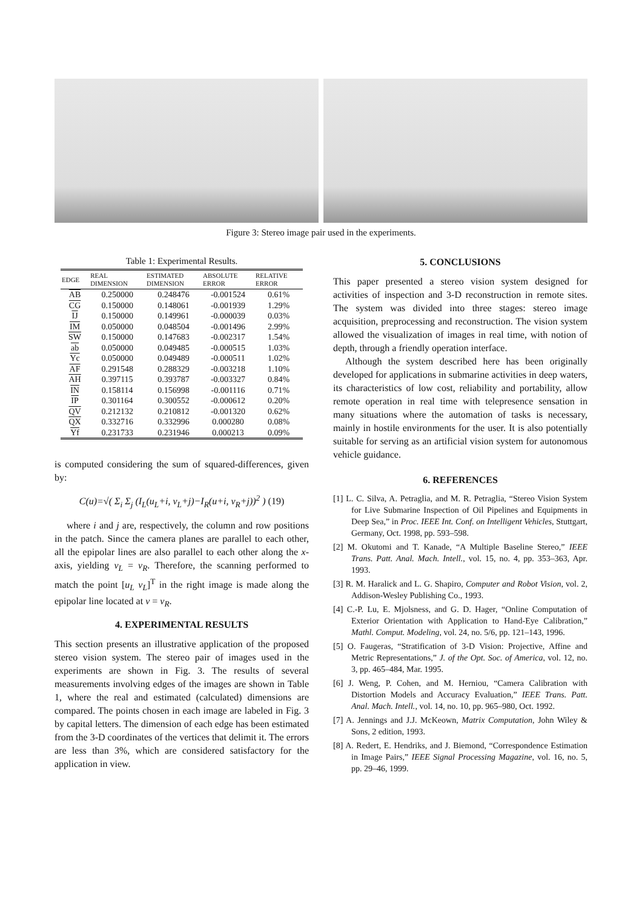Figure 3: Stereo image pair used in the experiments.
Table 1: Experimental Results.
| EDGE | REAL DIMENSION | ESTIMATED DIMENSION | ABSOLUTE ERROR | RELATIVE ERROR |
| --- | --- | --- | --- | --- |
| AB | 0.250000 | 0.248476 | -0.001524 | 0.61% |
| CG | 0.150000 | 0.148061 | -0.001939 | 1.29% |
| IJ | 0.150000 | 0.149961 | -0.000039 | 0.03% |
| IM | 0.050000 | 0.048504 | -0.001496 | 2.99% |
| SW | 0.150000 | 0.147683 | -0.002317 | 1.54% |
| ab | 0.050000 | 0.049485 | -0.000515 | 1.03% |
| Yc | 0.050000 | 0.049489 | -0.000511 | 1.02% |
| AF | 0.291548 | 0.288329 | -0.003218 | 1.10% |
| AH | 0.397115 | 0.393787 | -0.003327 | 0.84% |
| IN | 0.158114 | 0.156998 | -0.001116 | 0.71% |
| IP | 0.301164 | 0.300552 | -0.000612 | 0.20% |
| QV | 0.212132 | 0.210812 | -0.001320 | 0.62% |
| QX | 0.332716 | 0.332996 | 0.000280 | 0.08% |
| Yf | 0.231733 | 0.231946 | 0.000213 | 0.09% |
is computed considering the sum of squared-differences, given by:
C(u)=√( Σ<sub>i</sub> Σ<sub>j</sub> (I<sub>L</sub>(u<sub>L</sub>+i, v<sub>L</sub>+j)−I<sub>R</sub>(u+i, v<sub>R</sub>+j))<sup>2</sup> ) (19)
where i and j are, respectively, the column and row positions in the patch. Since the camera planes are parallel to each other, all the epipolar lines are also parallel to each other along the x-axis, yielding v<sub>L</sub> = v<sub>R</sub>. Therefore, the scanning performed to match the point [u<sub>L</sub> v<sub>L</sub>]<sup>T</sup> in the right image is made along the epipolar line located at v = v<sub>R</sub>.
4. EXPERIMENTAL RESULTS
This section presents an illustrative application of the proposed stereo vision system. The stereo pair of images used in the experiments are shown in Fig. 3. The results of several measurements involving edges of the images are shown in Table 1, where the real and estimated (calculated) dimensions are compared. The points chosen in each image are labeled in Fig. 3 by capital letters. The dimension of each edge has been estimated from the 3-D coordinates of the vertices that delimit it. The errors are less than 3%, which are considered satisfactory for the application in view.
5. CONCLUSIONS
This paper presented a stereo vision system designed for activities of inspection and 3-D reconstruction in remote sites. The system was divided into three stages: stereo image acquisition, preprocessing and reconstruction. The vision system allowed the visualization of images in real time, with notion of depth, through a friendly operation interface.
Although the system described here has been originally developed for applications in submarine activities in deep waters, its characteristics of low cost, reliability and portability, allow remote operation in real time with telepresence sensation in many situations where the automation of tasks is necessary, mainly in hostile environments for the user. It is also potentially suitable for serving as an artificial vision system for autonomous vehicle guidance.
6. REFERENCES
[1] L. C. Silva, A. Petraglia, and M. R. Petraglia, “Stereo Vision System for Live Submarine Inspection of Oil Pipelines and Equipments in Deep Sea,” in Proc. IEEE Int. Conf. on Intelligent Vehicles, Stuttgart, Germany, Oct. 1998, pp. 593–598.
[2] M. Okutomi and T. Kanade, “A Multiple Baseline Stereo,” IEEE Trans. Patt. Anal. Mach. Intell., vol. 15, no. 4, pp. 353–363, Apr. 1993.
[3] R. M. Haralick and L. G. Shapiro, Computer and Robot Vision, vol. 2, Addison-Wesley Publishing Co., 1993.
[4] C.-P. Lu, E. Mjolsness, and G. D. Hager, “Online Computation of Exterior Orientation with Application to Hand-Eye Calibration,” Mathl. Comput. Modeling, vol. 24, no. 5/6, pp. 121–143, 1996.
[5] O. Faugeras, “Stratification of 3-D Vision: Projective, Affine and Metric Representations,” J. of the Opt. Soc. of America, vol. 12, no. 3, pp. 465–484, Mar. 1995.
[6] J. Weng, P. Cohen, and M. Herniou, “Camera Calibration with Distortion Models and Accuracy Evaluation,” IEEE Trans. Patt. Anal. Mach. Intell., vol. 14, no. 10, pp. 965–980, Oct. 1992.
[7] A. Jennings and J.J. McKeown, Matrix Computation, John Wiley & Sons, 2 edition, 1993.
[8] A. Redert, E. Hendriks, and J. Biemond, “Correspondence Estimation in Image Pairs,” IEEE Signal Processing Magazine, vol. 16, no. 5, pp. 29–46, 1999.